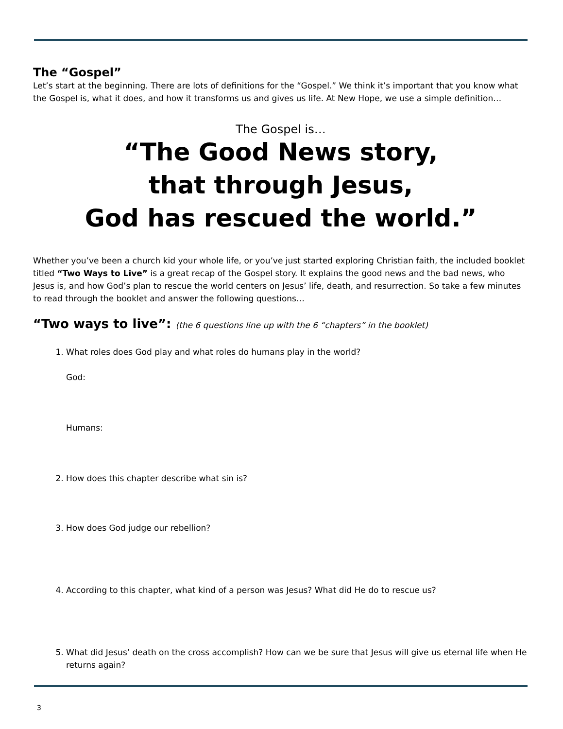The “Gospel”
Let’s start at the beginning. There are lots of definitions for the “Gospel.” We think it’s important that you know what the Gospel is, what it does, and how it transforms us and gives us life. At New Hope, we use a simple definition…
The Gospel is…
“The Good News story,
that through Jesus,
God has rescued the world.”
Whether you’ve been a church kid your whole life, or you’ve just started exploring Christian faith, the included booklet titled “Two Ways to Live” is a great recap of the Gospel story. It explains the good news and the bad news, who Jesus is, and how God’s plan to rescue the world centers on Jesus’ life, death, and resurrection. So take a few minutes to read through the booklet and answer the following questions…
“Two ways to live”: (the 6 questions line up with the 6 “chapters” in the booklet)
1. What roles does God play and what roles do humans play in the world?
God:
Humans:
2. How does this chapter describe what sin is?
3. How does God judge our rebellion?
4. According to this chapter, what kind of a person was Jesus? What did He do to rescue us?
5. What did Jesus’ death on the cross accomplish? How can we be sure that Jesus will give us eternal life when He returns again?
3